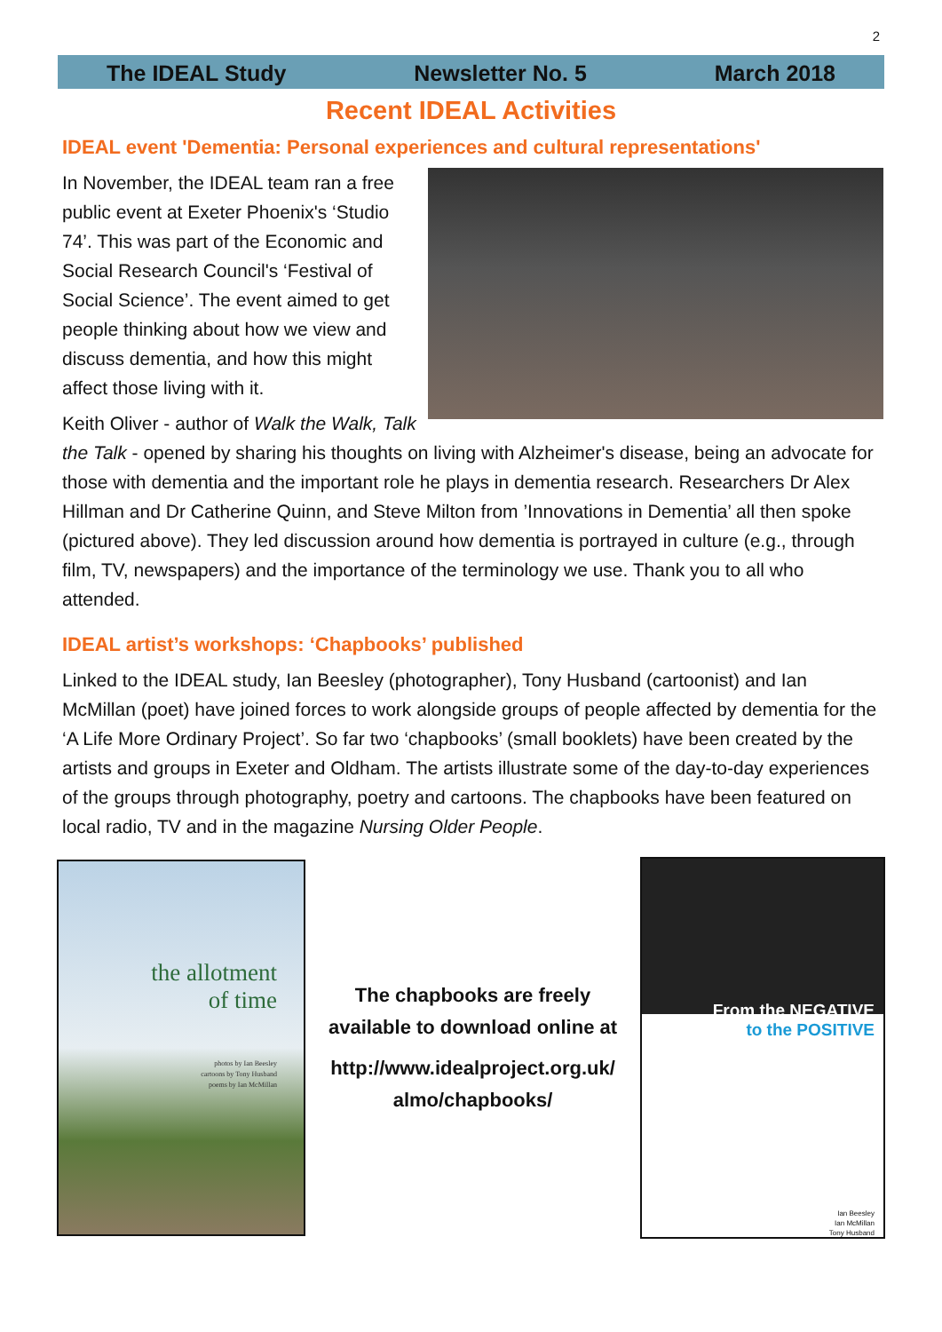2
The IDEAL Study Newsletter No. 5 March 2018
Recent IDEAL Activities
IDEAL event 'Dementia: Personal experiences and cultural representations'
In November, the IDEAL team ran a free public event at Exeter Phoenix's ‘Studio 74’. This was part of the Economic and Social Research Council's ‘Festival of Social Science’. The event aimed to get people thinking about how we view and discuss dementia, and how this might affect those living with it.
Keith Oliver - author of Walk the Walk, Talk the Talk - opened by sharing his thoughts on living with Alzheimer's disease, being an advocate for those with dementia and the important role he plays in dementia research. Researchers Dr Alex Hillman and Dr Catherine Quinn, and Steve Milton from ’Innovations in Dementia’ all then spoke (pictured above). They led discussion around how dementia is portrayed in culture (e.g., through film, TV, newspapers) and the importance of the terminology we use. Thank you to all who attended.
IDEAL artist’s workshops: ‘Chapbooks’ published
Linked to the IDEAL study, Ian Beesley (photographer), Tony Husband (cartoonist) and Ian McMillan (poet) have joined forces to work alongside groups of people affected by dementia for the ‘A Life More Ordinary Project’. So far two ‘chapbooks’ (small booklets) have been created by the artists and groups in Exeter and Oldham. The artists illustrate some of the day-to-day experiences of the groups through photography, poetry and cartoons. The chapbooks have been featured on local radio, TV and in the magazine Nursing Older People.
the allotment
of time
photos by Ian Beesley
cartoons by Tony Husband
poems by Ian McMillan
The chapbooks are freely
available to download online at
http://www.idealproject.org.uk/
almo/chapbooks/
From the NEGATIVE
to the POSITIVE
Ian Beesley
Ian McMillan
Tony Husband